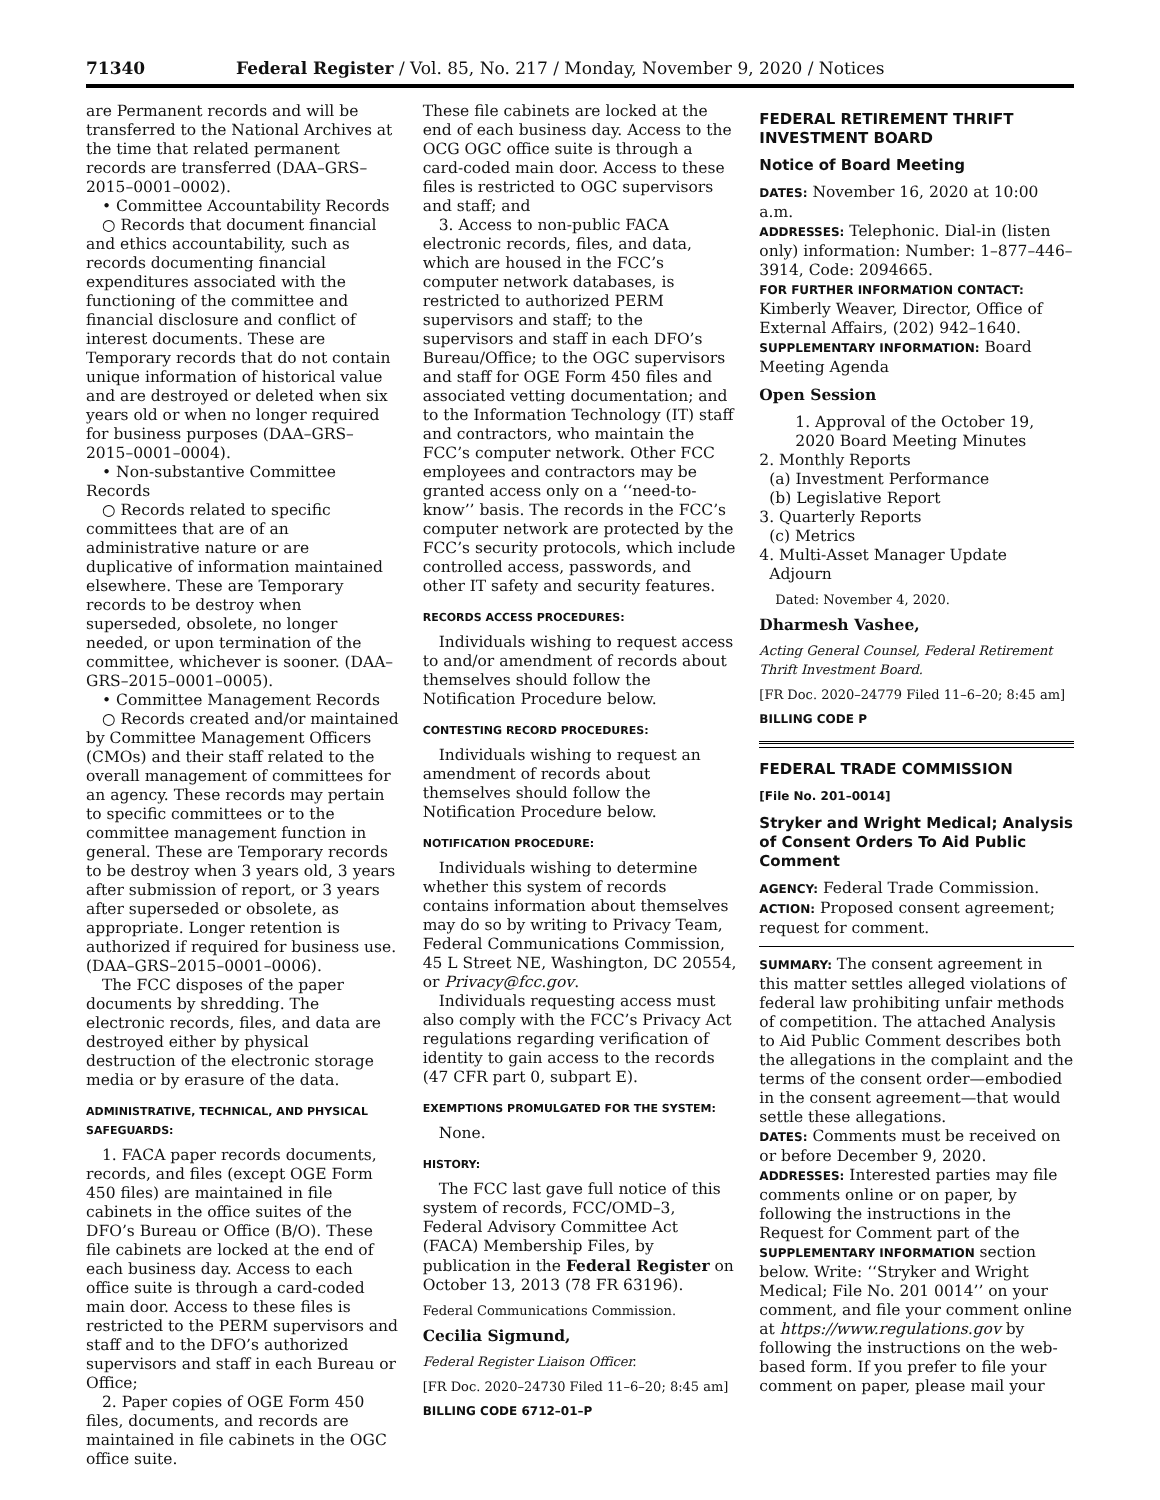71340 Federal Register / Vol. 85, No. 217 / Monday, November 9, 2020 / Notices
are Permanent records and will be transferred to the National Archives at the time that related permanent records are transferred (DAA–GRS–2015–0001–0002).
• Committee Accountability Records
○ Records that document financial and ethics accountability, such as records documenting financial expenditures associated with the functioning of the committee and financial disclosure and conflict of interest documents. These are Temporary records that do not contain unique information of historical value and are destroyed or deleted when six years old or when no longer required for business purposes (DAA–GRS–2015–0001–0004).
• Non-substantive Committee Records
○ Records related to specific committees that are of an administrative nature or are duplicative of information maintained elsewhere. These are Temporary records to be destroy when superseded, obsolete, no longer needed, or upon termination of the committee, whichever is sooner. (DAA–GRS–2015–0001–0005).
• Committee Management Records
○ Records created and/or maintained by Committee Management Officers (CMOs) and their staff related to the overall management of committees for an agency. These records may pertain to specific committees or to the committee management function in general. These are Temporary records to be destroy when 3 years old, 3 years after submission of report, or 3 years after superseded or obsolete, as appropriate. Longer retention is authorized if required for business use. (DAA–GRS–2015–0001–0006).
The FCC disposes of the paper documents by shredding. The electronic records, files, and data are destroyed either by physical destruction of the electronic storage media or by erasure of the data.
ADMINISTRATIVE, TECHNICAL, AND PHYSICAL SAFEGUARDS:
1. FACA paper records documents, records, and files (except OGE Form 450 files) are maintained in file cabinets in the office suites of the DFO’s Bureau or Office (B/O). These file cabinets are locked at the end of each business day. Access to each office suite is through a card-coded main door. Access to these files is restricted to the PERM supervisors and staff and to the DFO’s authorized supervisors and staff in each Bureau or Office;
2. Paper copies of OGE Form 450 files, documents, and records are maintained in file cabinets in the OGC office suite.
These file cabinets are locked at the end of each business day. Access to the OCG OGC office suite is through a card-coded main door. Access to these files is restricted to OGC supervisors and staff; and
3. Access to non-public FACA electronic records, files, and data, which are housed in the FCC’s computer network databases, is restricted to authorized PERM supervisors and staff; to the supervisors and staff in each DFO’s Bureau/Office; to the OGC supervisors and staff for OGE Form 450 files and associated vetting documentation; and to the Information Technology (IT) staff and contractors, who maintain the FCC’s computer network. Other FCC employees and contractors may be granted access only on a ‘‘need-to-know’’ basis. The records in the FCC’s computer network are protected by the FCC’s security protocols, which include controlled access, passwords, and other IT safety and security features.
RECORDS ACCESS PROCEDURES:
Individuals wishing to request access to and/or amendment of records about themselves should follow the Notification Procedure below.
CONTESTING RECORD PROCEDURES:
Individuals wishing to request an amendment of records about themselves should follow the Notification Procedure below.
NOTIFICATION PROCEDURE:
Individuals wishing to determine whether this system of records contains information about themselves may do so by writing to Privacy Team, Federal Communications Commission, 45 L Street NE, Washington, DC 20554, or Privacy@fcc.gov.
Individuals requesting access must also comply with the FCC’s Privacy Act regulations regarding verification of identity to gain access to the records (47 CFR part 0, subpart E).
EXEMPTIONS PROMULGATED FOR THE SYSTEM:
None.
HISTORY:
The FCC last gave full notice of this system of records, FCC/OMD–3, Federal Advisory Committee Act (FACA) Membership Files, by publication in the Federal Register on October 13, 2013 (78 FR 63196).
Federal Communications Commission.
Cecilia Sigmund,
Federal Register Liaison Officer.
[FR Doc. 2020–24730 Filed 11–6–20; 8:45 am]
BILLING CODE 6712–01–P
FEDERAL RETIREMENT THRIFT INVESTMENT BOARD
Notice of Board Meeting
DATES: November 16, 2020 at 10:00 a.m.
ADDRESSES: Telephonic. Dial-in (listen only) information: Number: 1–877–446–3914, Code: 2094665.
FOR FURTHER INFORMATION CONTACT: Kimberly Weaver, Director, Office of External Affairs, (202) 942–1640.
SUPPLEMENTARY INFORMATION: Board Meeting Agenda
Open Session
1. Approval of the October 19, 2020 Board Meeting Minutes
2. Monthly Reports
(a) Investment Performance
(b) Legislative Report
3. Quarterly Reports
(c) Metrics
4. Multi-Asset Manager Update
Adjourn
Dated: November 4, 2020.
Dharmesh Vashee,
Acting General Counsel, Federal Retirement Thrift Investment Board.
[FR Doc. 2020–24779 Filed 11–6–20; 8:45 am]
BILLING CODE P
FEDERAL TRADE COMMISSION
[File No. 201–0014]
Stryker and Wright Medical; Analysis of Consent Orders To Aid Public Comment
AGENCY: Federal Trade Commission.
ACTION: Proposed consent agreement; request for comment.
SUMMARY: The consent agreement in this matter settles alleged violations of federal law prohibiting unfair methods of competition. The attached Analysis to Aid Public Comment describes both the allegations in the complaint and the terms of the consent order—embodied in the consent agreement—that would settle these allegations.
DATES: Comments must be received on or before December 9, 2020.
ADDRESSES: Interested parties may file comments online or on paper, by following the instructions in the Request for Comment part of the SUPPLEMENTARY INFORMATION section below. Write: ‘‘Stryker and Wright Medical; File No. 201 0014’’ on your comment, and file your comment online at https://www.regulations.gov by following the instructions on the web-based form. If you prefer to file your comment on paper, please mail your